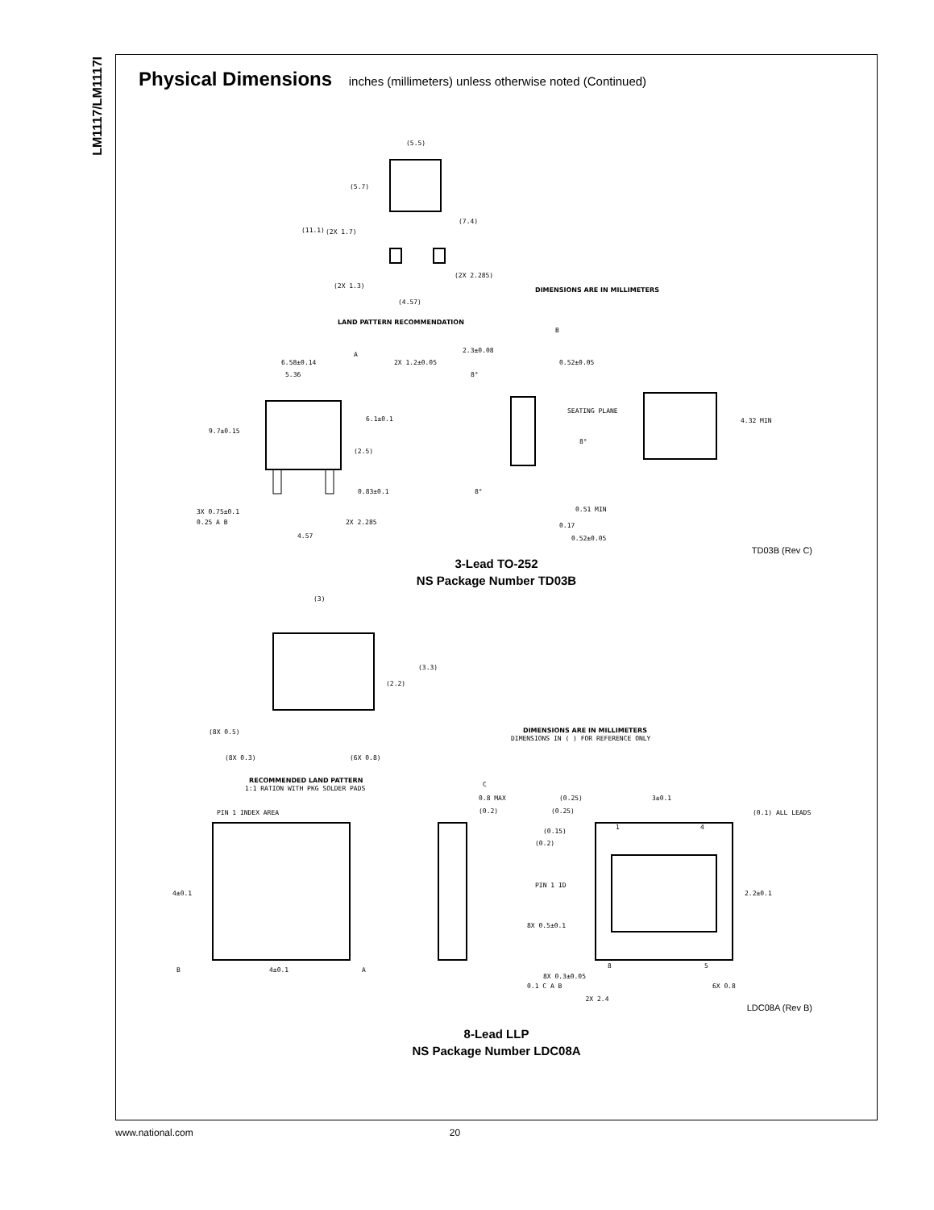LM1117/LM1117I
Physical Dimensions inches (millimeters) unless otherwise noted (Continued)
(5.5)
(5.7)
(11.1)
(7.4)
(2X 1.7)
(2X 2.285)
(2X 1.3)
(4.57)
DIMENSIONS ARE IN MILLIMETERS
LAND PATTERN RECOMMENDATION
6.58±0.14
5.36
2X 1.2±0.05
9.7±0.15
6.1±0.1
(2.5)
0.83±0.1
3X 0.75±0.1
0.25 A B
2X 2.285
4.57
2.3±0.08
0.52±0.05
SEATING PLANE
8°
8°
8°
0.51 MIN
0.17
0.52±0.05
4.32 MIN
B
A
TD03B (Rev C)
3-Lead TO-252
NS Package Number TD03B
(3)
(3.3)
(2.2)
(8X 0.5)
(8X 0.3)
(6X 0.8)
DIMENSIONS ARE IN MILLIMETERS
DIMENSIONS IN ( ) FOR REFERENCE ONLY
RECOMMENDED LAND PATTERN
1:1 RATION WITH PKG SOLDER PADS
PIN 1 INDEX AREA
4±0.1
4±0.1
B
A
C
0.8 MAX
(0.2)
(0.25)
3±0.1
(0.25)
(0.1) ALL LEADS
(0.15)
(0.2)
1
4
PIN 1 ID
2.2±0.1
8X 0.5±0.1
8
5
8X 0.3±0.05
0.1 C A B
6X 0.8
2X 2.4
LDC08A (Rev B)
8-Lead LLP
NS Package Number LDC08A
www.national.com 20